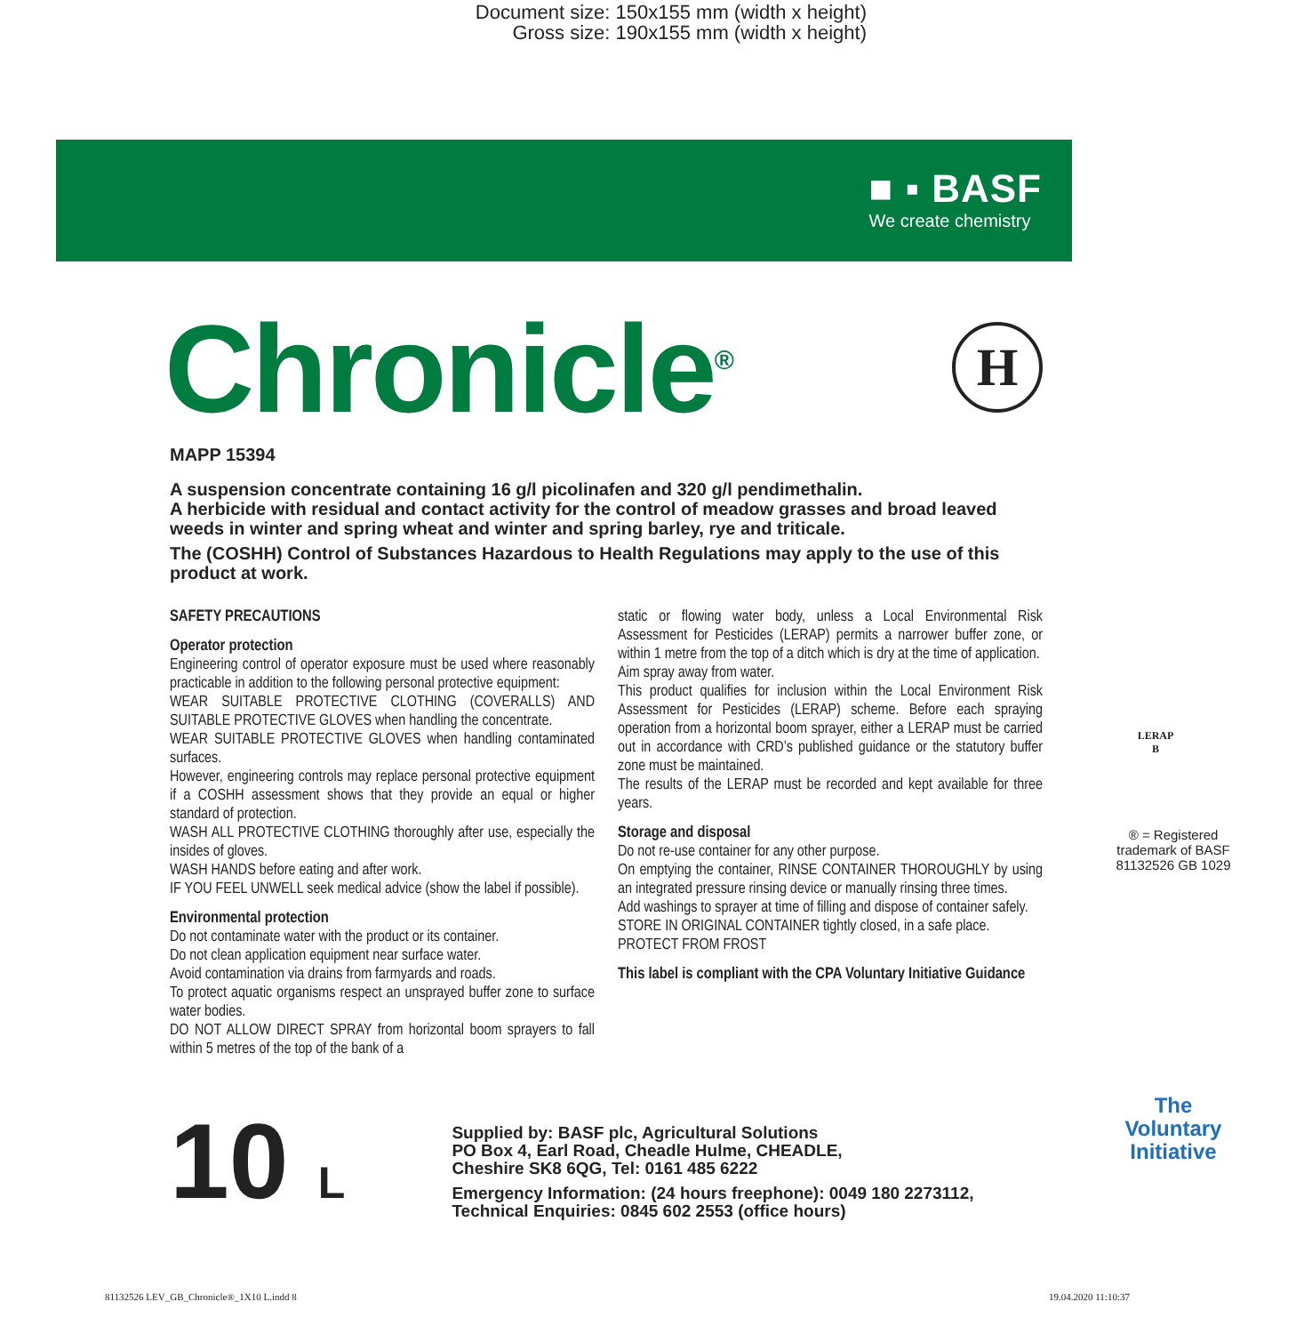Document size: 150x155 mm (width x height)
Gross size: 190x155 mm (width x height)
■ ▪ BASF
We create chemistry
H
Chronicle<sup>®</sup>
MAPP 15394
A suspension concentrate containing 16 g/l picolinafen and 320 g/l pendimethalin.
A herbicide with residual and contact activity for the control of meadow grasses and broad leaved weeds in winter and spring wheat and winter and spring barley, rye and triticale.
The (COSHH) Control of Substances Hazardous to Health Regulations may apply to the use of this product at work.
SAFETY PRECAUTIONS
Operator protection
Engineering control of operator exposure must be used where reasonably practicable in addition to the following personal protective equipment:
WEAR SUITABLE PROTECTIVE CLOTHING (COVERALLS) AND SUITABLE PROTECTIVE GLOVES when handling the concentrate.
WEAR SUITABLE PROTECTIVE GLOVES when handling contaminated surfaces.
However, engineering controls may replace personal protective equipment if a COSHH assessment shows that they provide an equal or higher standard of protection.
WASH ALL PROTECTIVE CLOTHING thoroughly after use, especially the insides of gloves.
WASH HANDS before eating and after work.
IF YOU FEEL UNWELL seek medical advice (show the label if possible).
Environmental protection
Do not contaminate water with the product or its container.
Do not clean application equipment near surface water.
Avoid contamination via drains from farmyards and roads.
To protect aquatic organisms respect an unsprayed buffer zone to surface water bodies.
DO NOT ALLOW DIRECT SPRAY from horizontal boom sprayers to fall within 5 metres of the top of the bank of a
static or flowing water body, unless a Local Environmental Risk Assessment for Pesticides (LERAP) permits a narrower buffer zone, or within 1 metre from the top of a ditch which is dry at the time of application.
Aim spray away from water.
This product qualifies for inclusion within the Local Environment Risk Assessment for Pesticides (LERAP) scheme. Before each spraying operation from a horizontal boom sprayer, either a LERAP must be carried out in accordance with CRD’s published guidance or the statutory buffer zone must be maintained.
The results of the LERAP must be recorded and kept available for three years.
Storage and disposal
Do not re-use container for any other purpose.
On emptying the container, RINSE CONTAINER THOROUGHLY by using an integrated pressure rinsing device or manually rinsing three times.
Add washings to sprayer at time of filling and dispose of container safely.
STORE IN ORIGINAL CONTAINER tightly closed, in a safe place.
PROTECT FROM FROST
This label is compliant with the CPA Voluntary Initiative Guidance
10 L
Supplied by: BASF plc, Agricultural Solutions
PO Box 4, Earl Road, Cheadle Hulme, CHEADLE,
Cheshire SK8 6QG, Tel: 0161 485 6222
Emergency Information: (24 hours freephone): 0049 180 2273112,
Technical Enquiries: 0845 602 2553 (office hours)
LERAP
B
® = Registered trademark of BASF
81132526 GB 1029
The
Voluntary
Initiative
81132526 LEV_GB_Chronicle®_1X10 L.indd 8
19.04.2020 11:10:37